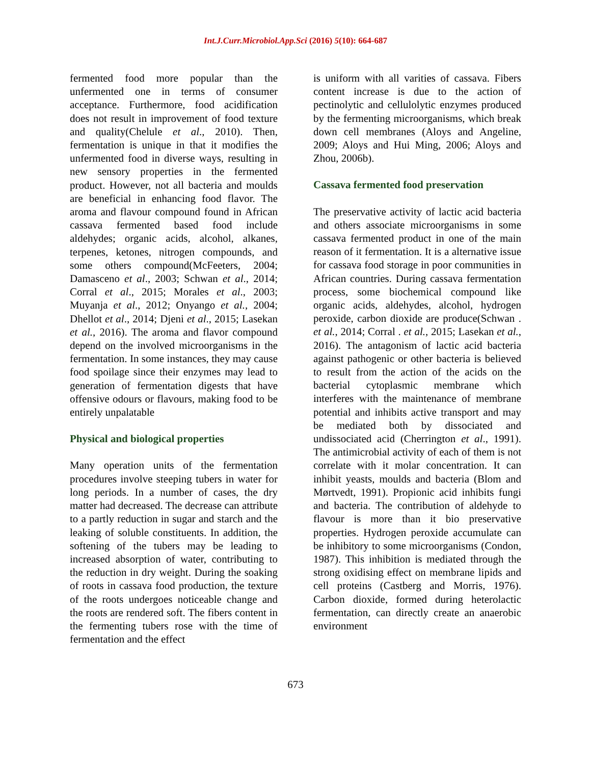Int.J.Curr.Microbiol.App.Sci (2016) 5(10): 664-687
fermented food more popular than the unfermented one in terms of consumer acceptance. Furthermore, food acidification does not result in improvement of food texture and quality(Chelule et al., 2010). Then, fermentation is unique in that it modifies the unfermented food in diverse ways, resulting in new sensory properties in the fermented product. However, not all bacteria and moulds are beneficial in enhancing food flavor. The aroma and flavour compound found in African cassava fermented based food include aldehydes; organic acids, alcohol, alkanes, terpenes, ketones, nitrogen compounds, and some others compound(McFeeters, 2004; Damasceno et al., 2003; Schwan et al., 2014; Corral et al., 2015; Morales et al., 2003; Muyanja et al., 2012; Onyango et al., 2004; Dhellot et al., 2014; Djeni et al., 2015; Lasekan et al., 2016). The aroma and flavor compound depend on the involved microorganisms in the fermentation. In some instances, they may cause food spoilage since their enzymes may lead to generation of fermentation digests that have offensive odours or flavours, making food to be entirely unpalatable
Physical and biological properties
Many operation units of the fermentation procedures involve steeping tubers in water for long periods. In a number of cases, the dry matter had decreased. The decrease can attribute to a partly reduction in sugar and starch and the leaking of soluble constituents. In addition, the softening of the tubers may be leading to increased absorption of water, contributing to the reduction in dry weight. During the soaking of roots in cassava food production, the texture of the roots undergoes noticeable change and the roots are rendered soft. The fibers content in the fermenting tubers rose with the time of fermentation and the effect
is uniform with all varities of cassava. Fibers content increase is due to the action of pectinolytic and cellulolytic enzymes produced by the fermenting microorganisms, which break down cell membranes (Aloys and Angeline, 2009; Aloys and Hui Ming, 2006; Aloys and Zhou, 2006b).
Cassava fermented food preservation
The preservative activity of lactic acid bacteria and others associate microorganisms in some cassava fermented product in one of the main reason of it fermentation. It is a alternative issue for cassava food storage in poor communities in African countries. During cassava fermentation process, some biochemical compound like organic acids, aldehydes, alcohol, hydrogen peroxide, carbon dioxide are produce(Schwan . et al., 2014; Corral . et al., 2015; Lasekan et al., 2016). The antagonism of lactic acid bacteria against pathogenic or other bacteria is believed to result from the action of the acids on the bacterial cytoplasmic membrane which interferes with the maintenance of membrane potential and inhibits active transport and may be mediated both by dissociated and undissociated acid (Cherrington et al., 1991). The antimicrobial activity of each of them is not correlate with it molar concentration. It can inhibit yeasts, moulds and bacteria (Blom and Mørtvedt, 1991). Propionic acid inhibits fungi and bacteria. The contribution of aldehyde to flavour is more than it bio preservative properties. Hydrogen peroxide accumulate can be inhibitory to some microorganisms (Condon, 1987). This inhibition is mediated through the strong oxidising effect on membrane lipids and cell proteins (Castberg and Morris, 1976). Carbon dioxide, formed during heterolactic fermentation, can directly create an anaerobic environment
673